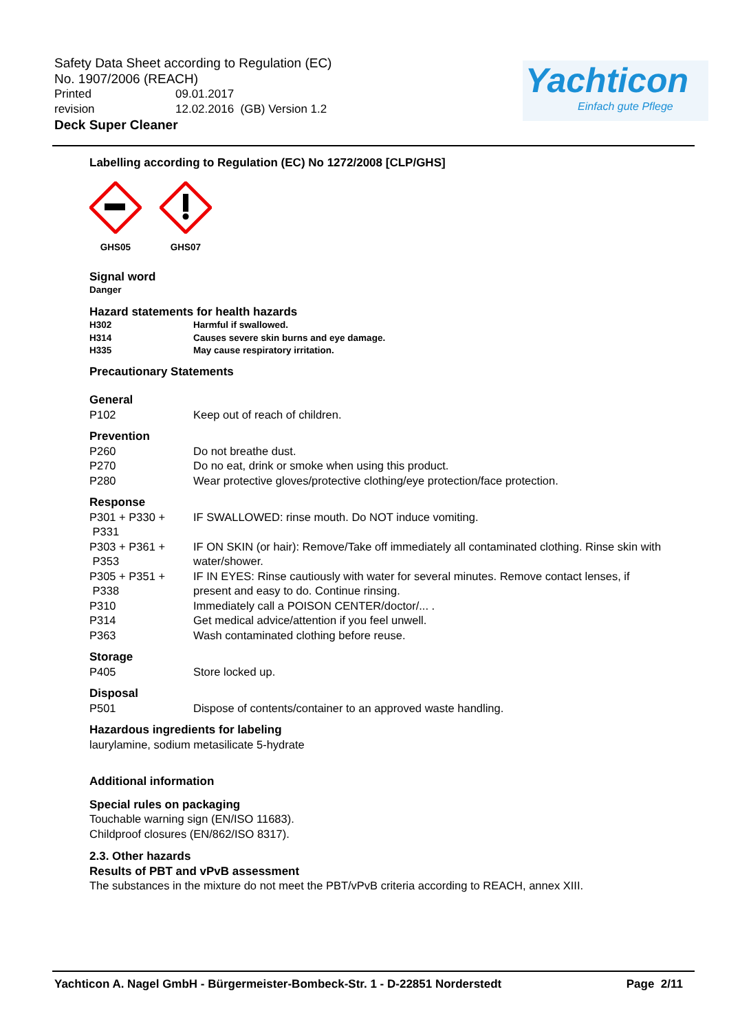Safety Data Sheet according to Regulation (EC)
No. 1907/2006 (REACH)
Printed 09.01.2017
revision 12.02.2016 (GB) Version 1.2
Deck Super Cleaner
Yachticon
Einfach gute Pflege
Labelling according to Regulation (EC) No 1272/2008 [CLP/GHS]
GHS05 GHS07
Signal word
Danger
Hazard statements for health hazards
H302 Harmful if swallowed.
H314 Causes severe skin burns and eye damage.
H335 May cause respiratory irritation.
Precautionary Statements
General
P102 Keep out of reach of children.
Prevention
P260 Do not breathe dust.
P270 Do no eat, drink or smoke when using this product.
P280 Wear protective gloves/protective clothing/eye protection/face protection.
Response
P301 + P330 +
P331
IF SWALLOWED: rinse mouth. Do NOT induce vomiting.
P303 + P361 +
P353
IF ON SKIN (or hair): Remove/Take off immediately all contaminated clothing. Rinse skin with water/shower.
P305 + P351 +
P338
IF IN EYES: Rinse cautiously with water for several minutes. Remove contact lenses, if present and easy to do. Continue rinsing.
P310 Immediately call a POISON CENTER/doctor/... .
P314 Get medical advice/attention if you feel unwell.
P363 Wash contaminated clothing before reuse.
Storage
P405 Store locked up.
Disposal
P501 Dispose of contents/container to an approved waste handling.
Hazardous ingredients for labeling
laurylamine, sodium metasilicate 5-hydrate
Additional information
Special rules on packaging
Touchable warning sign (EN/ISO 11683).
Childproof closures (EN/862/ISO 8317).
2.3. Other hazards
Results of PBT and vPvB assessment
The substances in the mixture do not meet the PBT/vPvB criteria according to REACH, annex XIII.
Yachticon A. Nagel GmbH - Bürgermeister-Bombeck-Str. 1 - D-22851 Norderstedt Page 2/11